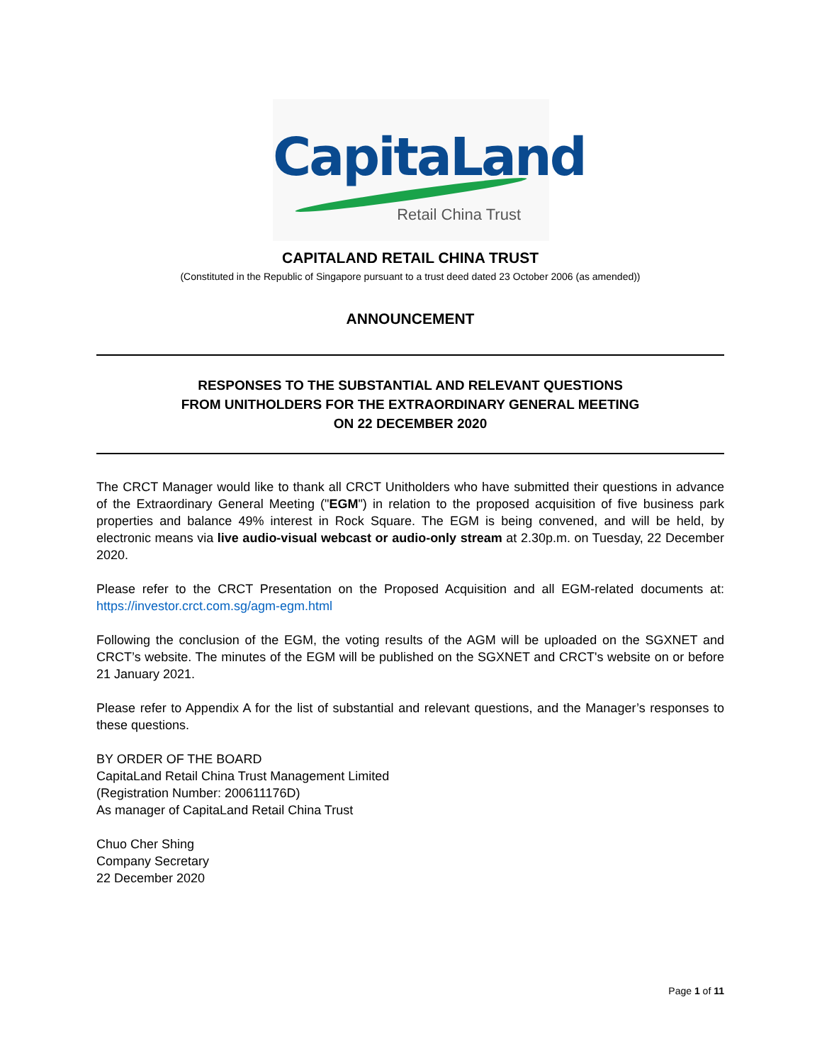CapitaLand
Retail China Trust
CAPITALAND RETAIL CHINA TRUST
(Constituted in the Republic of Singapore pursuant to a trust deed dated 23 October 2006 (as amended))
ANNOUNCEMENT
RESPONSES TO THE SUBSTANTIAL AND RELEVANT QUESTIONS
FROM UNITHOLDERS FOR THE EXTRAORDINARY GENERAL MEETING
ON 22 DECEMBER 2020
The CRCT Manager would like to thank all CRCT Unitholders who have submitted their questions in advance of the Extraordinary General Meeting ("EGM") in relation to the proposed acquisition of five business park properties and balance 49% interest in Rock Square. The EGM is being convened, and will be held, by electronic means via live audio-visual webcast or audio-only stream at 2.30p.m. on Tuesday, 22 December 2020.
Please refer to the CRCT Presentation on the Proposed Acquisition and all EGM-related documents at: https://investor.crct.com.sg/agm-egm.html
Following the conclusion of the EGM, the voting results of the AGM will be uploaded on the SGXNET and CRCT’s website. The minutes of the EGM will be published on the SGXNET and CRCT's website on or before 21 January 2021.
Please refer to Appendix A for the list of substantial and relevant questions, and the Manager’s responses to these questions.
BY ORDER OF THE BOARD
CapitaLand Retail China Trust Management Limited
(Registration Number: 200611176D)
As manager of CapitaLand Retail China Trust
Chuo Cher Shing
Company Secretary
22 December 2020
Page 1 of 11